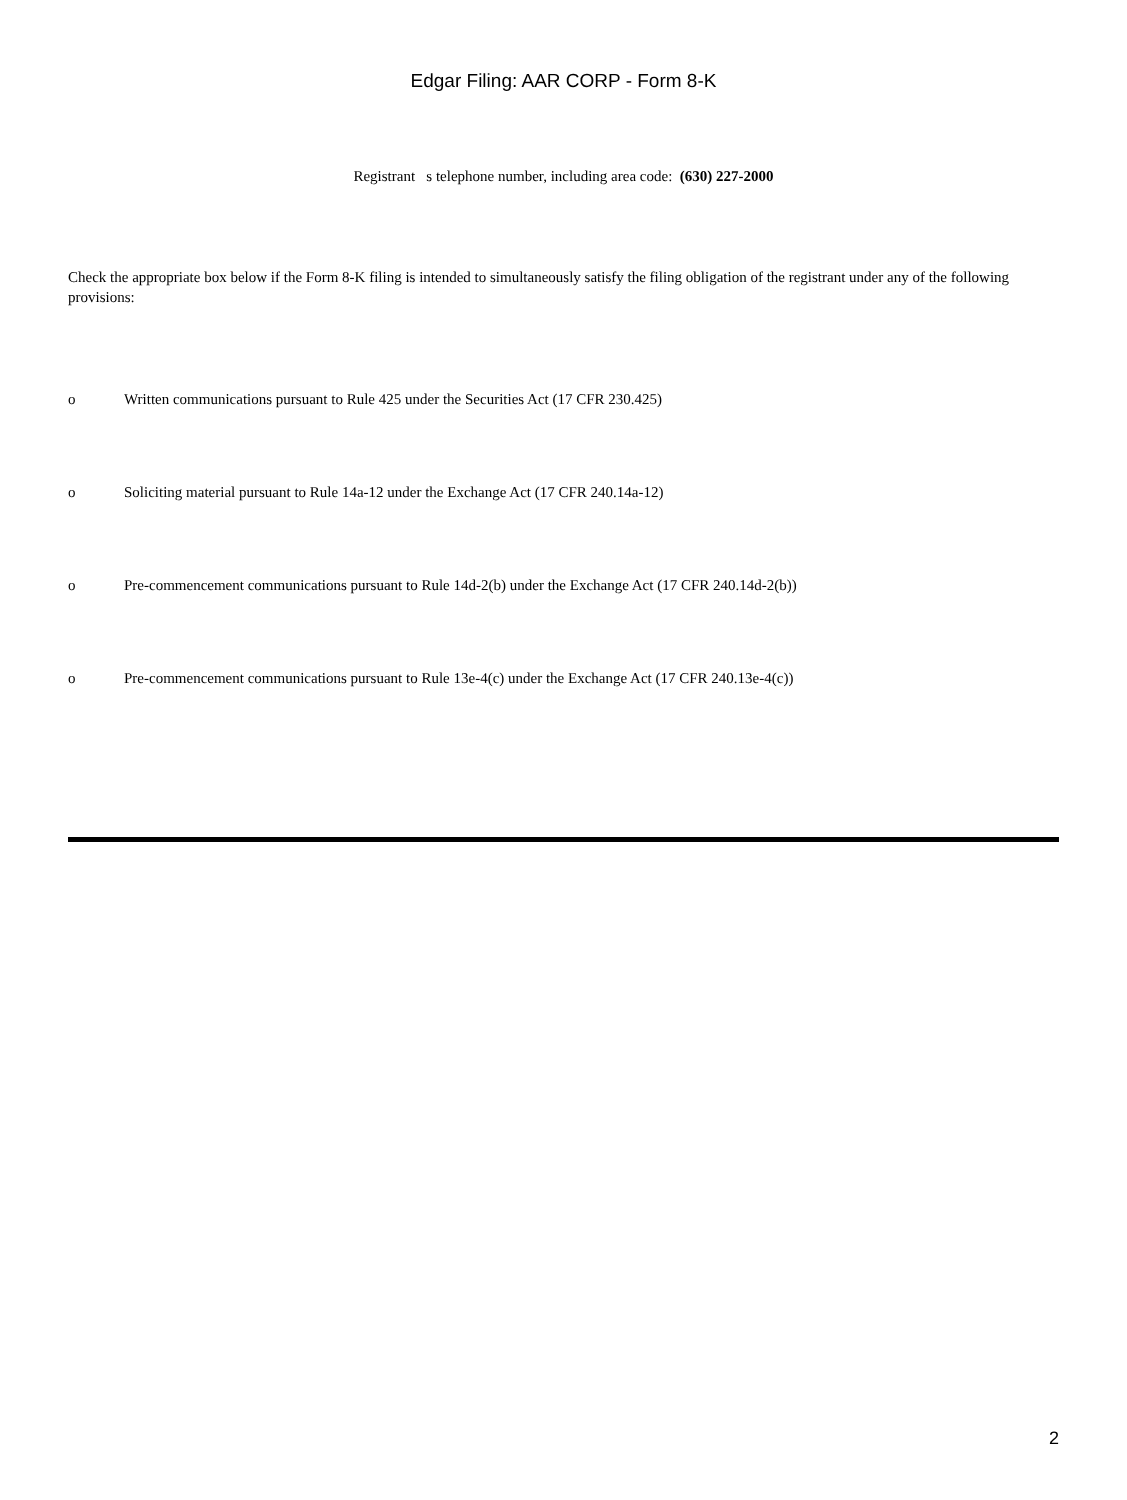Edgar Filing: AAR CORP - Form 8-K
Registrant s telephone number, including area code: (630) 227-2000
Check the appropriate box below if the Form 8-K filing is intended to simultaneously satisfy the filing obligation of the registrant under any of the following provisions:
o Written communications pursuant to Rule 425 under the Securities Act (17 CFR 230.425)
o Soliciting material pursuant to Rule 14a-12 under the Exchange Act (17 CFR 240.14a-12)
o Pre-commencement communications pursuant to Rule 14d-2(b) under the Exchange Act (17 CFR 240.14d-2(b))
o Pre-commencement communications pursuant to Rule 13e-4(c) under the Exchange Act (17 CFR 240.13e-4(c))
2